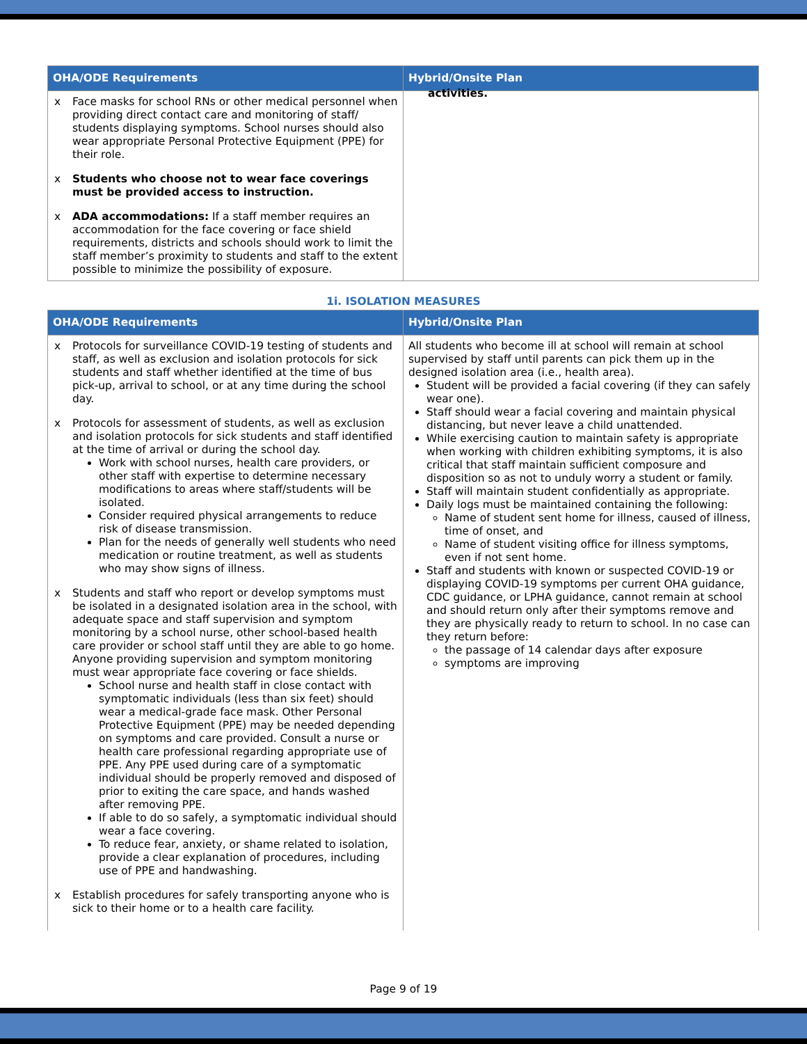| OHA/ODE Requirements | Hybrid/Onsite Plan |
| --- | --- |
| x Face masks for school RNs or other medical personnel when providing direct contact care and monitoring of staff/ students displaying symptoms. School nurses should also wear appropriate Personal Protective Equipment (PPE) for their role. x Students who choose not to wear face coverings must be provided access to instruction. x ADA accommodations: If a staff member requires an accommodation for the face covering or face shield requirements, districts and schools should work to limit the staff member’s proximity to students and staff to the extent possible to minimize the possibility of exposure. | activities. |
1i. ISOLATION MEASURES
| OHA/ODE Requirements | Hybrid/Onsite Plan |
| --- | --- |
| x Protocols for surveillance COVID-19 testing of students and staff, as well as exclusion and isolation protocols for sick students and staff whether identified at the time of bus pick-up, arrival to school, or at any time during the school day. x Protocols for assessment of students, as well as exclusion and isolation protocols for sick students and staff identified at the time of arrival or during the school day. Work with school nurses, health care providers, or other staff with expertise to determine necessary modifications to areas where staff/students will be isolated. Consider required physical arrangements to reduce risk of disease transmission. Plan for the needs of generally well students who need medication or routine treatment, as well as students who may show signs of illness. x Students and staff who report or develop symptoms must be isolated in a designated isolation area in the school, with adequate space and staff supervision and symptom monitoring by a school nurse, other school-based health care provider or school staff until they are able to go home. Anyone providing supervision and symptom monitoring must wear appropriate face covering or face shields. School nurse and health staff in close contact with symptomatic individuals (less than six feet) should wear a medical-grade face mask. Other Personal Protective Equipment (PPE) may be needed depending on symptoms and care provided. Consult a nurse or health care professional regarding appropriate use of PPE. Any PPE used during care of a symptomatic individual should be properly removed and disposed of prior to exiting the care space, and hands washed after removing PPE. If able to do so safely, a symptomatic individual should wear a face covering. To reduce fear, anxiety, or shame related to isolation, provide a clear explanation of procedures, including use of PPE and handwashing. x Establish procedures for safely transporting anyone who is sick to their home or to a health care facility. | All students who become ill at school will remain at school supervised by staff until parents can pick them up in the designed isolation area (i.e., health area). Student will be provided a facial covering (if they can safely wear one). Staff should wear a facial covering and maintain physical distancing, but never leave a child unattended. While exercising caution to maintain safety is appropriate when working with children exhibiting symptoms, it is also critical that staff maintain sufficient composure and disposition so as not to unduly worry a student or family. Staff will maintain student confidentially as appropriate. Daily logs must be maintained containing the following: Name of student sent home for illness, caused of illness, time of onset, and Name of student visiting office for illness symptoms, even if not sent home. Staff and students with known or suspected COVID-19 or displaying COVID-19 symptoms per current OHA guidance, CDC guidance, or LPHA guidance, cannot remain at school and should return only after their symptoms remove and they are physically ready to return to school. In no case can they return before: the passage of 14 calendar days after exposure symptoms are improving |
Page 9 of 19